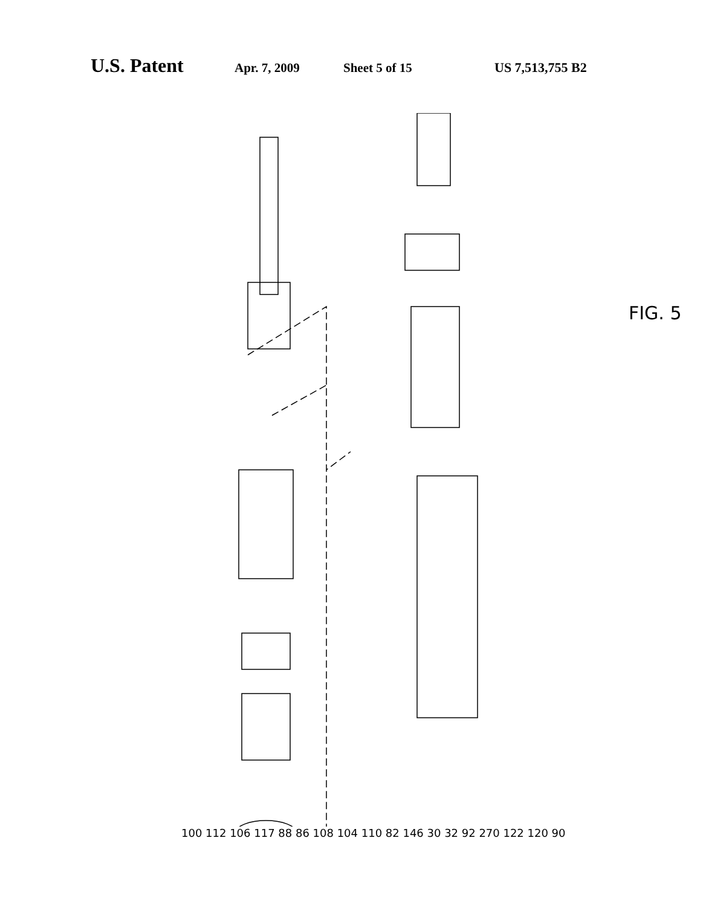U.S. Patent Apr. 7, 2009 Sheet 5 of 15 US 7,513,755 B2
100 112 106 117 88 86 108 104 110 82 146 30 32 92 270 122 120 90 FIG. 5
FIG. 5
100 112 106 117 88 86 108 104 110 82 146 30 32 92 270 122 120 90